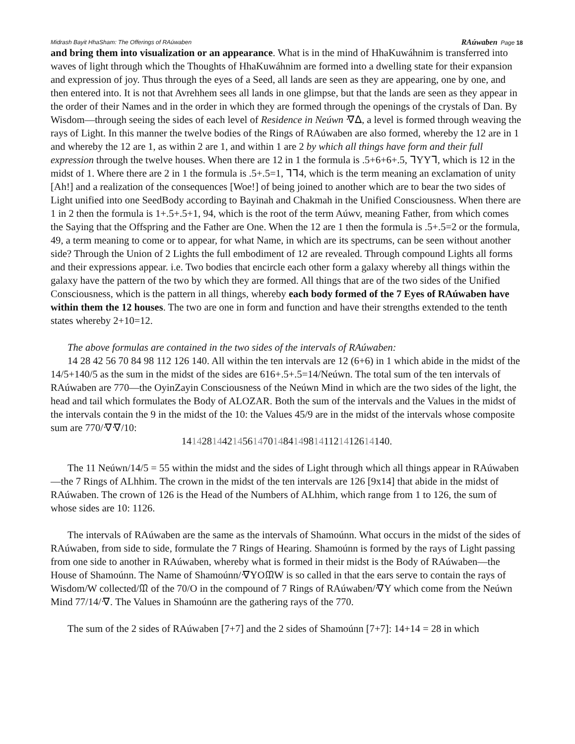Midrash Bayit HhaSham: The Offerings of RAúwaben RAúwaben Page 18
and bring them into visualization or an appearance. What is in the mind of HhaKuwáhnim is trans­ferred into waves of light through which the Thoughts of HhaKuwáhnim are formed into a dwelling state for their expansion and expression of joy. Thus through the eyes of a Seed, all lands are seen as they are appearing, one by one, and then entered into. It is not that Avrehhem sees all lands in one glimpse, but that the lands are seen as they appear in the order of their Names and in the order in which they are formed through the openings of the crystals of Dan. By Wisdom—through seeing the sides of each level of Residence in Neúwn ᐌᐃ, a level is formed through weaving the rays of Light. In this manner the twelve bodies of the Rings of RAúwaben are also formed, whereby the 12 are in 1 and whereby the 12 are 1, as within 2 are 1, and within 1 are 2 by which all things have form and their full expression through the twelve houses. When there are 12 in 1 the formula is .5+6+6+.5, ᒣYYᒣ, which is 12 in the midst of 1. Where there are 2 in 1 the formula is .5+.5=1, ᒣᒣ4, which is the term meaning an exclamation of unity [Ah!] and a realization of the consequences [Woe!] of being joined to another which are to bear the two sides of Light unified into one SeedBody according to Bayinah and Chakmah in the Unified Consciousness. When there are 1 in 2 then the formula is 1+.5+.5+1, 94, which is the root of the term Aúwv, meaning Father, from which comes the Saying that the Offspring and the Father are One. When the 12 are 1 then the formula is .5+.5=2 or the formula, 49, a term meaning to come or to appear, for what Name, in which are its spectrums, can be seen without another side? Through the Union of 2 Lights the full embodiment of 12 are revealed. Through compound Lights all forms and their expressions appear. i.e. Two bodies that encircle each other form a galaxy whereby all things within the galaxy have the pattern of the two by which they are formed. All things that are of the two sides of the Unified Consciousness, which is the pattern in all things, whereby each body formed of the 7 Eyes of RAúwaben have within them the 12 houses. The two are one in form and function and have their strengths extended to the tenth states whereby 2+10=12.
The above formulas are contained in the two sides of the intervals of RAúwaben:
14 28 42 56 70 84 98 112 126 140. All within the ten intervals are 12 (6+6) in 1 which abide in the midst of the 14/5+140/5 as the sum in the midst of the sides are 616+.5+.5=14/Neúwn. The total sum of the ten intervals of RAúwaben are 770—the OyinZayin Consciousness of the Neúwn Mind in which are the two sides of the light, the head and tail which formulates the Body of ALOZAR. Both the sum of the intervals and the Values in the midst of the intervals contain the 9 in the midst of the 10: the Values 45/9 are in the midst of the intervals whose composite sum are 770/ᐌᐌ/10:
14142814421456147014841498141121412614140.
The 11 Neúwn/14/5 = 55 within the midst and the sides of Light through which all things appear in RAúwaben—the 7 Rings of ALhhim. The crown in the midst of the ten intervals are 126 [9x14] that abide in the midst of RAúwaben. The crown of 126 is the Head of the Numbers of ALhhim, which range from 1 to 126, the sum of whose sides are 10: 1126.
The intervals of RAúwaben are the same as the intervals of Shamoúnn. What occurs in the midst of the sides of RAúwaben, from side to side, formulate the 7 Rings of Hearing. Shamoúnn is formed by the rays of Light passing from one side to another in RAúwaben, whereby what is formed in their midst is the Body of RAúwaben—the House of Shamoúnn. The Name of Shamoúnn/ᐌYOᙢW is so called in that the ears serve to contain the rays of Wisdom/W collected/ᙢ of the 70/O in the compound of 7 Rings of RAúwaben/ᐌY which come from the Neúwn Mind 77/14/ᐌ. The Values in Shamoúnn are the gathering rays of the 770.
The sum of the 2 sides of RAúwaben [7+7] and the 2 sides of Shamoúnn [7+7]: 14+14 = 28 in which